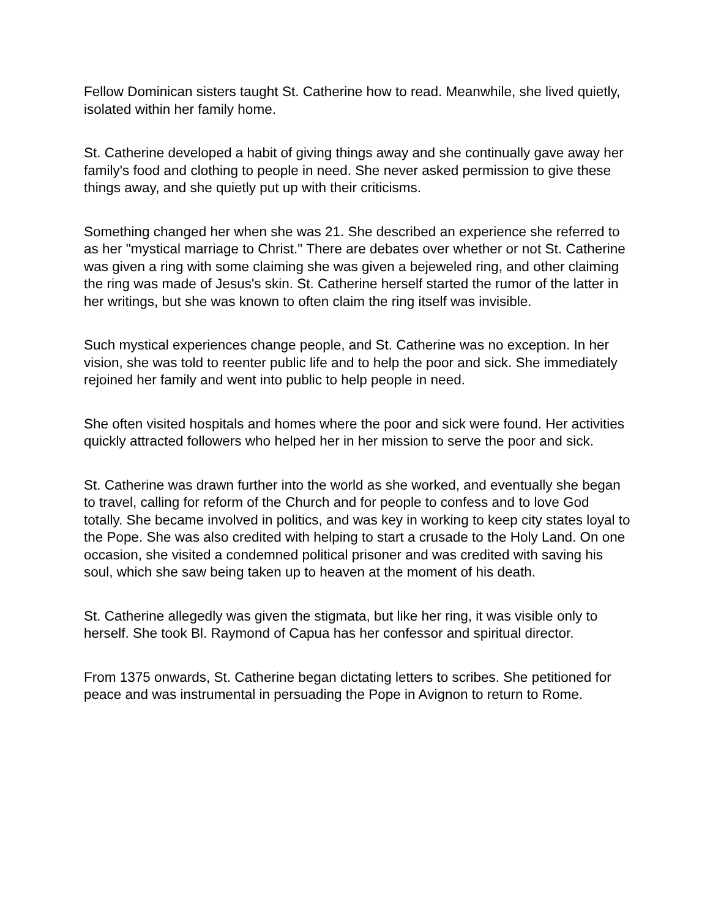Fellow Dominican sisters taught St. Catherine how to read. Meanwhile, she lived quietly, isolated within her family home.
St. Catherine developed a habit of giving things away and she continually gave away her family's food and clothing to people in need. She never asked permission to give these things away, and she quietly put up with their criticisms.
Something changed her when she was 21. She described an experience she referred to as her "mystical marriage to Christ." There are debates over whether or not St. Catherine was given a ring with some claiming she was given a bejeweled ring, and other claiming the ring was made of Jesus's skin. St. Catherine herself started the rumor of the latter in her writings, but she was known to often claim the ring itself was invisible.
Such mystical experiences change people, and St. Catherine was no exception. In her vision, she was told to reenter public life and to help the poor and sick. She immediately rejoined her family and went into public to help people in need.
She often visited hospitals and homes where the poor and sick were found. Her activities quickly attracted followers who helped her in her mission to serve the poor and sick.
St. Catherine was drawn further into the world as she worked, and eventually she began to travel, calling for reform of the Church and for people to confess and to love God totally. She became involved in politics, and was key in working to keep city states loyal to the Pope. She was also credited with helping to start a crusade to the Holy Land. On one occasion, she visited a condemned political prisoner and was credited with saving his soul, which she saw being taken up to heaven at the moment of his death.
St. Catherine allegedly was given the stigmata, but like her ring, it was visible only to herself. She took Bl. Raymond of Capua has her confessor and spiritual director.
From 1375 onwards, St. Catherine began dictating letters to scribes. She petitioned for peace and was instrumental in persuading the Pope in Avignon to return to Rome.